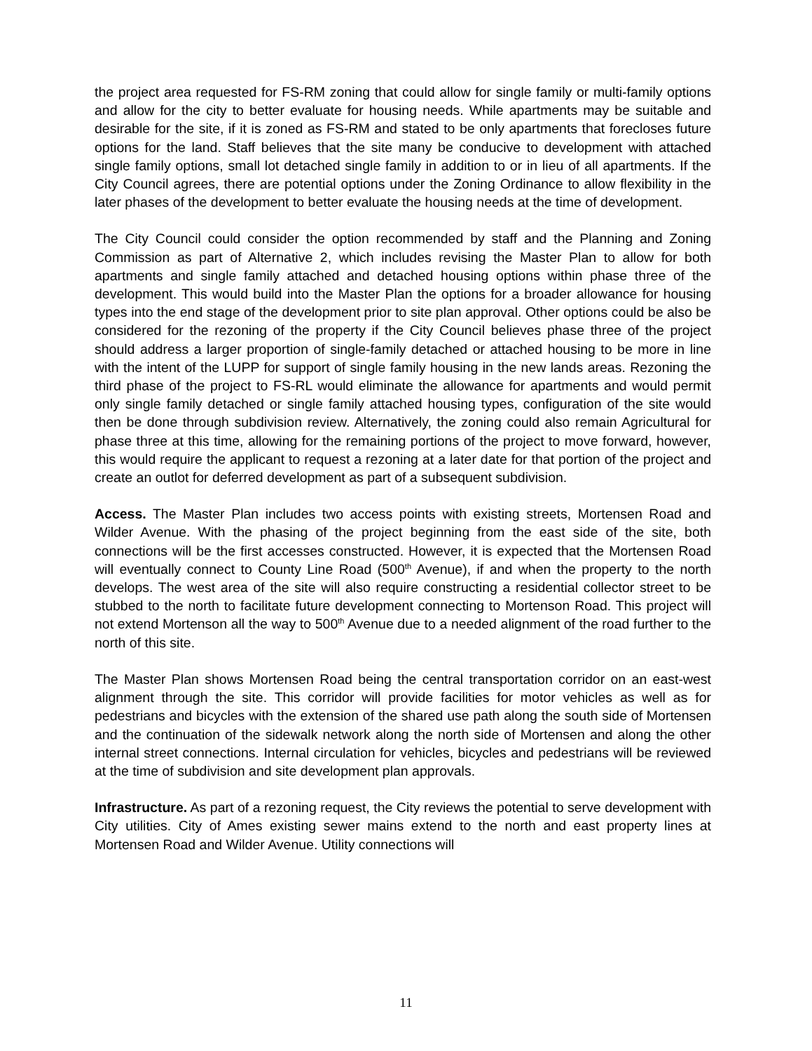the project area requested for FS-RM zoning that could allow for single family or multi-family options and allow for the city to better evaluate for housing needs. While apartments may be suitable and desirable for the site, if it is zoned as FS-RM and stated to be only apartments that forecloses future options for the land. Staff believes that the site many be conducive to development with attached single family options, small lot detached single family in addition to or in lieu of all apartments. If the City Council agrees, there are potential options under the Zoning Ordinance to allow flexibility in the later phases of the development to better evaluate the housing needs at the time of development.
The City Council could consider the option recommended by staff and the Planning and Zoning Commission as part of Alternative 2, which includes revising the Master Plan to allow for both apartments and single family attached and detached housing options within phase three of the development. This would build into the Master Plan the options for a broader allowance for housing types into the end stage of the development prior to site plan approval. Other options could be also be considered for the rezoning of the property if the City Council believes phase three of the project should address a larger proportion of single-family detached or attached housing to be more in line with the intent of the LUPP for support of single family housing in the new lands areas. Rezoning the third phase of the project to FS-RL would eliminate the allowance for apartments and would permit only single family detached or single family attached housing types, configuration of the site would then be done through subdivision review. Alternatively, the zoning could also remain Agricultural for phase three at this time, allowing for the remaining portions of the project to move forward, however, this would require the applicant to request a rezoning at a later date for that portion of the project and create an outlot for deferred development as part of a subsequent subdivision.
Access. The Master Plan includes two access points with existing streets, Mortensen Road and Wilder Avenue. With the phasing of the project beginning from the east side of the site, both connections will be the first accesses constructed. However, it is expected that the Mortensen Road will eventually connect to County Line Road (500<sup>th</sup> Avenue), if and when the property to the north develops. The west area of the site will also require constructing a residential collector street to be stubbed to the north to facilitate future development connecting to Mortenson Road. This project will not extend Mortenson all the way to 500<sup>th</sup> Avenue due to a needed alignment of the road further to the north of this site.
The Master Plan shows Mortensen Road being the central transportation corridor on an east-west alignment through the site. This corridor will provide facilities for motor vehicles as well as for pedestrians and bicycles with the extension of the shared use path along the south side of Mortensen and the continuation of the sidewalk network along the north side of Mortensen and along the other internal street connections. Internal circulation for vehicles, bicycles and pedestrians will be reviewed at the time of subdivision and site development plan approvals.
Infrastructure. As part of a rezoning request, the City reviews the potential to serve development with City utilities. City of Ames existing sewer mains extend to the north and east property lines at Mortensen Road and Wilder Avenue. Utility connections will
11